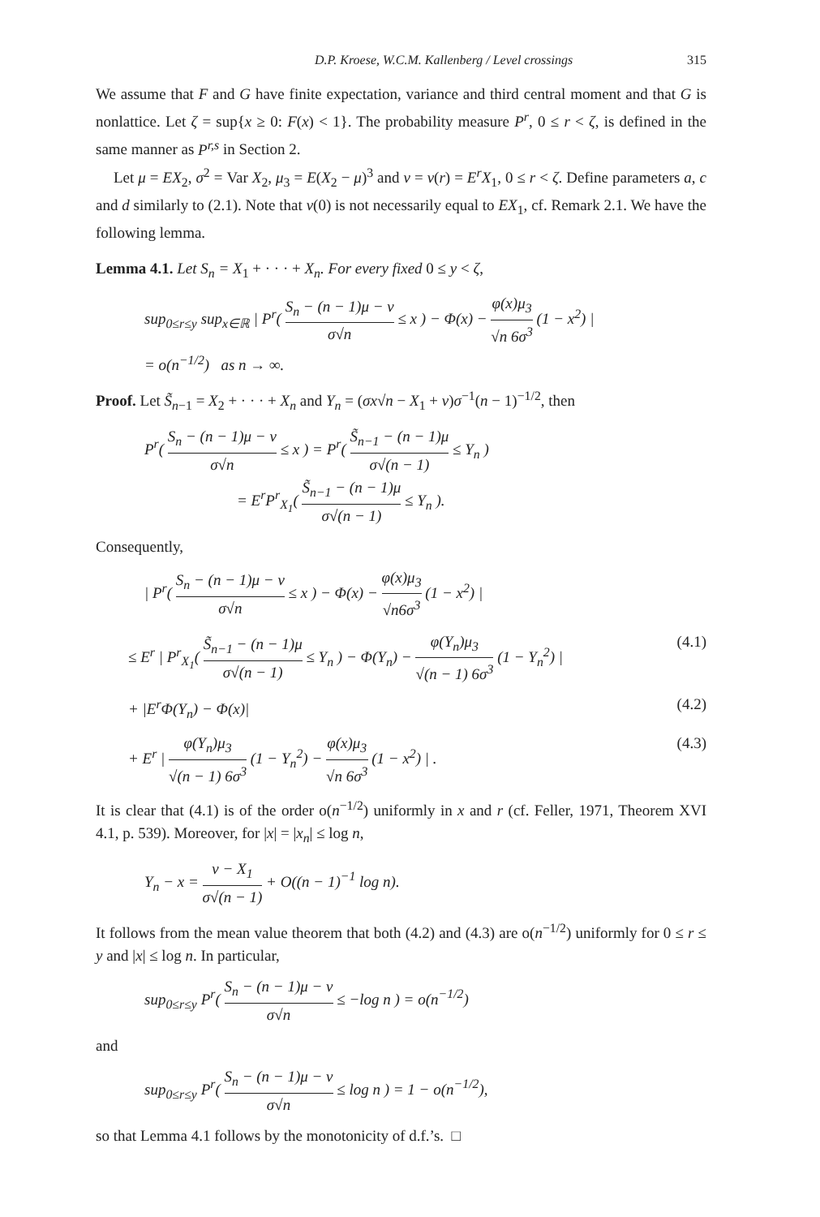D.P. Kroese, W.C.M. Kallenberg / Level crossings 315
We assume that F and G have finite expectation, variance and third central moment and that G is nonlattice. Let ζ = sup{x ≥ 0: F(x) < 1}. The probability measure P<sup>r</sup>, 0 ≤ r < ζ, is defined in the same manner as P<sup>r,s</sup> in Section 2.
Let μ = EX<sub>2</sub>, σ<sup>2</sup> = Var X<sub>2</sub>, μ<sub>3</sub> = E(X<sub>2</sub> − μ)<sup>3</sup> and ν = ν(r) = E<sup>r</sup>X<sub>1</sub>, 0 ≤ r < ζ. Define parameters a, c and d similarly to (2.1). Note that ν(0) is not necessarily equal to EX<sub>1</sub>, cf. Remark 2.1. We have the following lemma.
Lemma 4.1. Let S<sub>n</sub> = X<sub>1</sub> + · · · + X<sub>n</sub>. For every fixed 0 ≤ y < ζ,
sup<sub>0≤r≤y</sub> sup<sub>x∈ℝ</sub> | P<sup>r</sup>( S<sub>n</sub> − (n − 1)μ − ν σ√n ≤ x ) − Φ(x) − φ(x)μ<sub>3</sub> √n 6σ<sup>3</sup> (1 − x<sup>2</sup>) |
= o(n<sup>−1/2</sup>) as n → ∞.
Proof. Let S̃<sub>n−1</sub> = X<sub>2</sub> + · · · + X<sub>n</sub> and Y<sub>n</sub> = (σx√n − X<sub>1</sub> + ν)σ<sup>−1</sup>(n − 1)<sup>−1/2</sup>, then
P<sup>r</sup>( S<sub>n</sub> − (n − 1)μ − ν σ√n ≤ x ) = P<sup>r</sup>( S̃<sub>n−1</sub> − (n − 1)μ σ√(n − 1) ≤ Y<sub>n</sub> )
= E<sup>r</sup>P<sup>r</sup><sub>X<sub>1</sub></sub>( S̃<sub>n−1</sub> − (n − 1)μ σ√(n − 1) ≤ Y<sub>n</sub> ).
Consequently,
| P<sup>r</sup>( S<sub>n</sub> − (n − 1)μ − ν σ√n ≤ x ) − Φ(x) − φ(x)μ<sub>3</sub> √n6σ<sup>3</sup> (1 − x<sup>2</sup>) |
≤ E<sup>r</sup> | P<sup>r</sup><sub>X<sub>1</sub></sub>( S̃<sub>n−1</sub> − (n − 1)μ σ√(n − 1) ≤ Y<sub>n</sub> ) − Φ(Y<sub>n</sub>) − φ(Y<sub>n</sub>)μ<sub>3</sub> √(n − 1) 6σ<sup>3</sup> (1 − Y<sub>n</sub><sup>2</sup>) | (4.1)
+ |E<sup>r</sup>Φ(Y<sub>n</sub>) − Φ(x)| (4.2)
+ E<sup>r</sup> | φ(Y<sub>n</sub>)μ<sub>3</sub> √(n − 1) 6σ<sup>3</sup> (1 − Y<sub>n</sub><sup>2</sup>) − φ(x)μ<sub>3</sub> √n 6σ<sup>3</sup> (1 − x<sup>2</sup>) | . (4.3)
It is clear that (4.1) is of the order o(n<sup>−1/2</sup>) uniformly in x and r (cf. Feller, 1971, Theorem XVI 4.1, p. 539). Moreover, for |x| = |x<sub>n</sub>| ≤ log n,
Y<sub>n</sub> − x = ν − X<sub>1</sub> σ√(n − 1) + O((n − 1)<sup>−1</sup> log n).
It follows from the mean value theorem that both (4.2) and (4.3) are o(n<sup>−1/2</sup>) uniformly for 0 ≤ r ≤ y and |x| ≤ log n. In particular,
sup<sub>0≤r≤y</sub> P<sup>r</sup>( S<sub>n</sub> − (n − 1)μ − ν σ√n ≤ −log n ) = o(n<sup>−1/2</sup>)
and
sup<sub>0≤r≤y</sub> P<sup>r</sup>( S<sub>n</sub> − (n − 1)μ − ν σ√n ≤ log n ) = 1 − o(n<sup>−1/2</sup>),
so that Lemma 4.1 follows by the monotonicity of d.f.’s. □